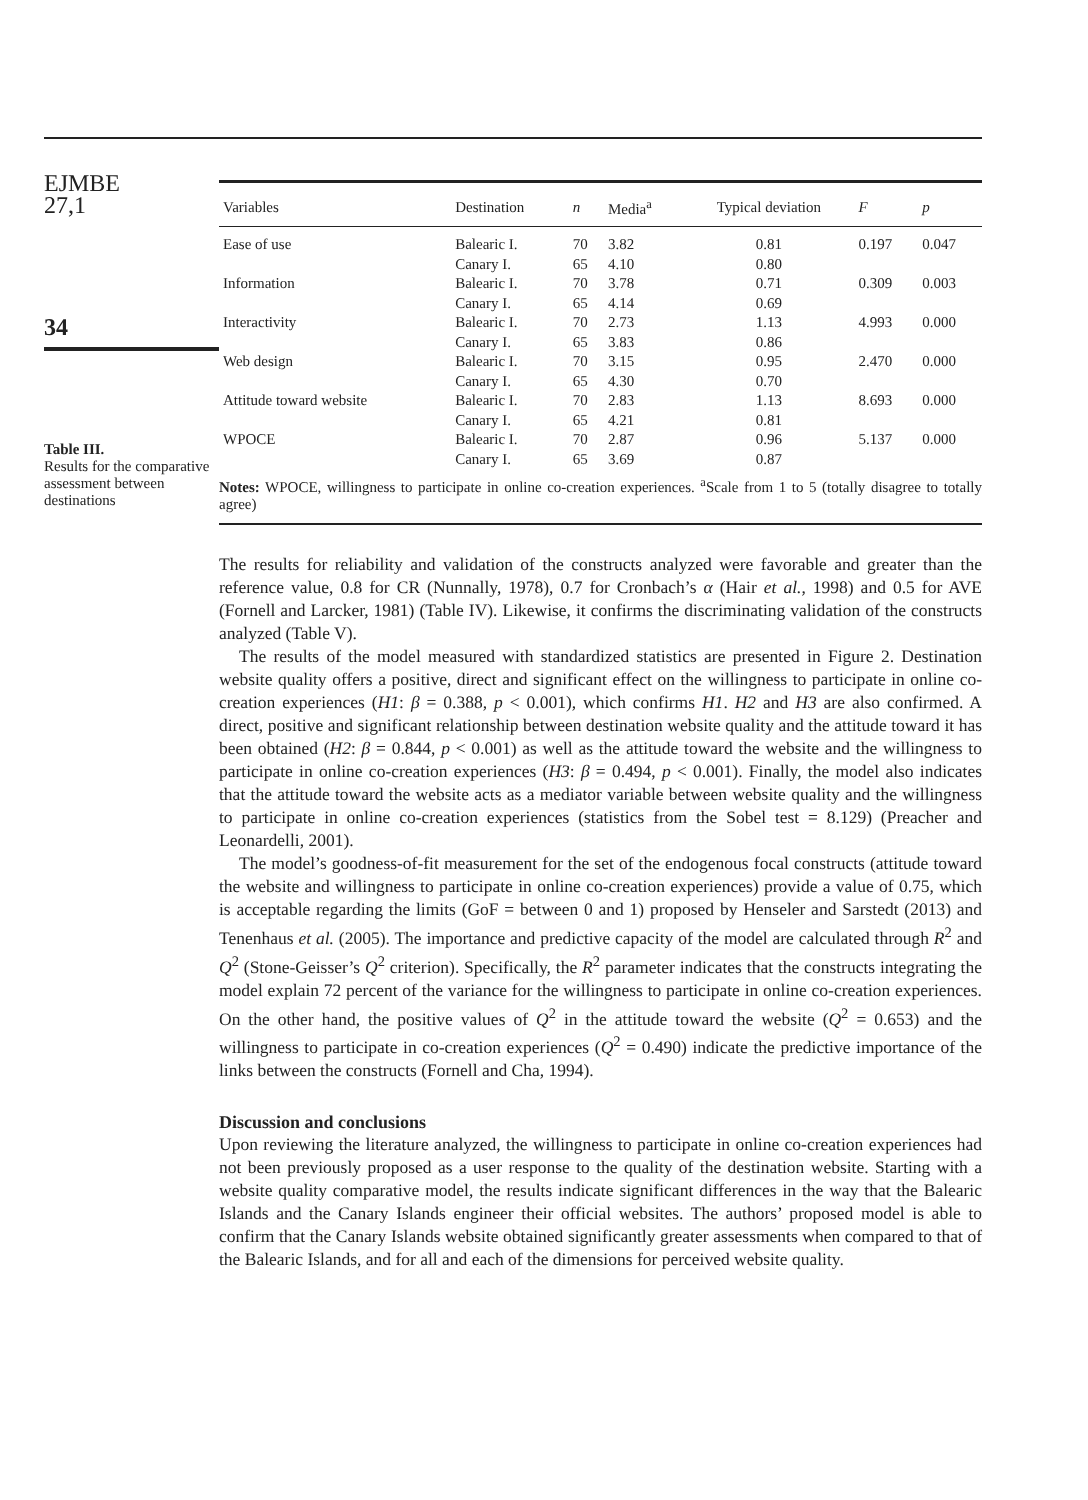EJMBE
27,1
34
Table III.
Results for the comparative assessment between destinations
| Variables | Destination | n | Media<sup>a</sup> | Typical deviation | F | p |
| --- | --- | --- | --- | --- | --- | --- |
| Ease of use | Balearic I. Canary I. | 70 65 | 3.82 4.10 | 0.81 0.80 | 0.197 | 0.047 |
| Information | Balearic I. Canary I. | 70 65 | 3.78 4.14 | 0.71 0.69 | 0.309 | 0.003 |
| Interactivity | Balearic I. Canary I. | 70 65 | 2.73 3.83 | 1.13 0.86 | 4.993 | 0.000 |
| Web design | Balearic I. Canary I. | 70 65 | 3.15 4.30 | 0.95 0.70 | 2.470 | 0.000 |
| Attitude toward website | Balearic I. Canary I. | 70 65 | 2.83 4.21 | 1.13 0.81 | 8.693 | 0.000 |
| WPOCE | Balearic I. Canary I. | 70 65 | 2.87 3.69 | 0.96 0.87 | 5.137 | 0.000 |
Notes: WPOCE, willingness to participate in online co-creation experiences. <sup>a</sup>Scale from 1 to 5 (totally disagree to totally agree)
The results for reliability and validation of the constructs analyzed were favorable and greater than the reference value, 0.8 for CR (Nunnally, 1978), 0.7 for Cronbach’s α (Hair et al., 1998) and 0.5 for AVE (Fornell and Larcker, 1981) (Table IV). Likewise, it confirms the discriminating validation of the constructs analyzed (Table V).
The results of the model measured with standardized statistics are presented in Figure 2. Destination website quality offers a positive, direct and significant effect on the willingness to participate in online co-creation experiences (H1: β = 0.388, p < 0.001), which confirms H1. H2 and H3 are also confirmed. A direct, positive and significant relationship between destination website quality and the attitude toward it has been obtained (H2: β = 0.844, p < 0.001) as well as the attitude toward the website and the willingness to participate in online co-creation experiences (H3: β = 0.494, p < 0.001). Finally, the model also indicates that the attitude toward the website acts as a mediator variable between website quality and the willingness to participate in online co-creation experiences (statistics from the Sobel test = 8.129) (Preacher and Leonardelli, 2001).
The model’s goodness-of-fit measurement for the set of the endogenous focal constructs (attitude toward the website and willingness to participate in online co-creation experiences) provide a value of 0.75, which is acceptable regarding the limits (GoF = between 0 and 1) proposed by Henseler and Sarstedt (2013) and Tenenhaus et al. (2005). The importance and predictive capacity of the model are calculated through R<sup>2</sup> and Q<sup>2</sup> (Stone-Geisser’s Q<sup>2</sup> criterion). Specifically, the R<sup>2</sup> parameter indicates that the constructs integrating the model explain 72 percent of the variance for the willingness to participate in online co-creation experiences. On the other hand, the positive values of Q<sup>2</sup> in the attitude toward the website (Q<sup>2</sup> = 0.653) and the willingness to participate in co-creation experiences (Q<sup>2</sup> = 0.490) indicate the predictive importance of the links between the constructs (Fornell and Cha, 1994).
Discussion and conclusions
Upon reviewing the literature analyzed, the willingness to participate in online co-creation experiences had not been previously proposed as a user response to the quality of the destination website. Starting with a website quality comparative model, the results indicate significant differences in the way that the Balearic Islands and the Canary Islands engineer their official websites. The authors’ proposed model is able to confirm that the Canary Islands website obtained significantly greater assessments when compared to that of the Balearic Islands, and for all and each of the dimensions for perceived website quality.